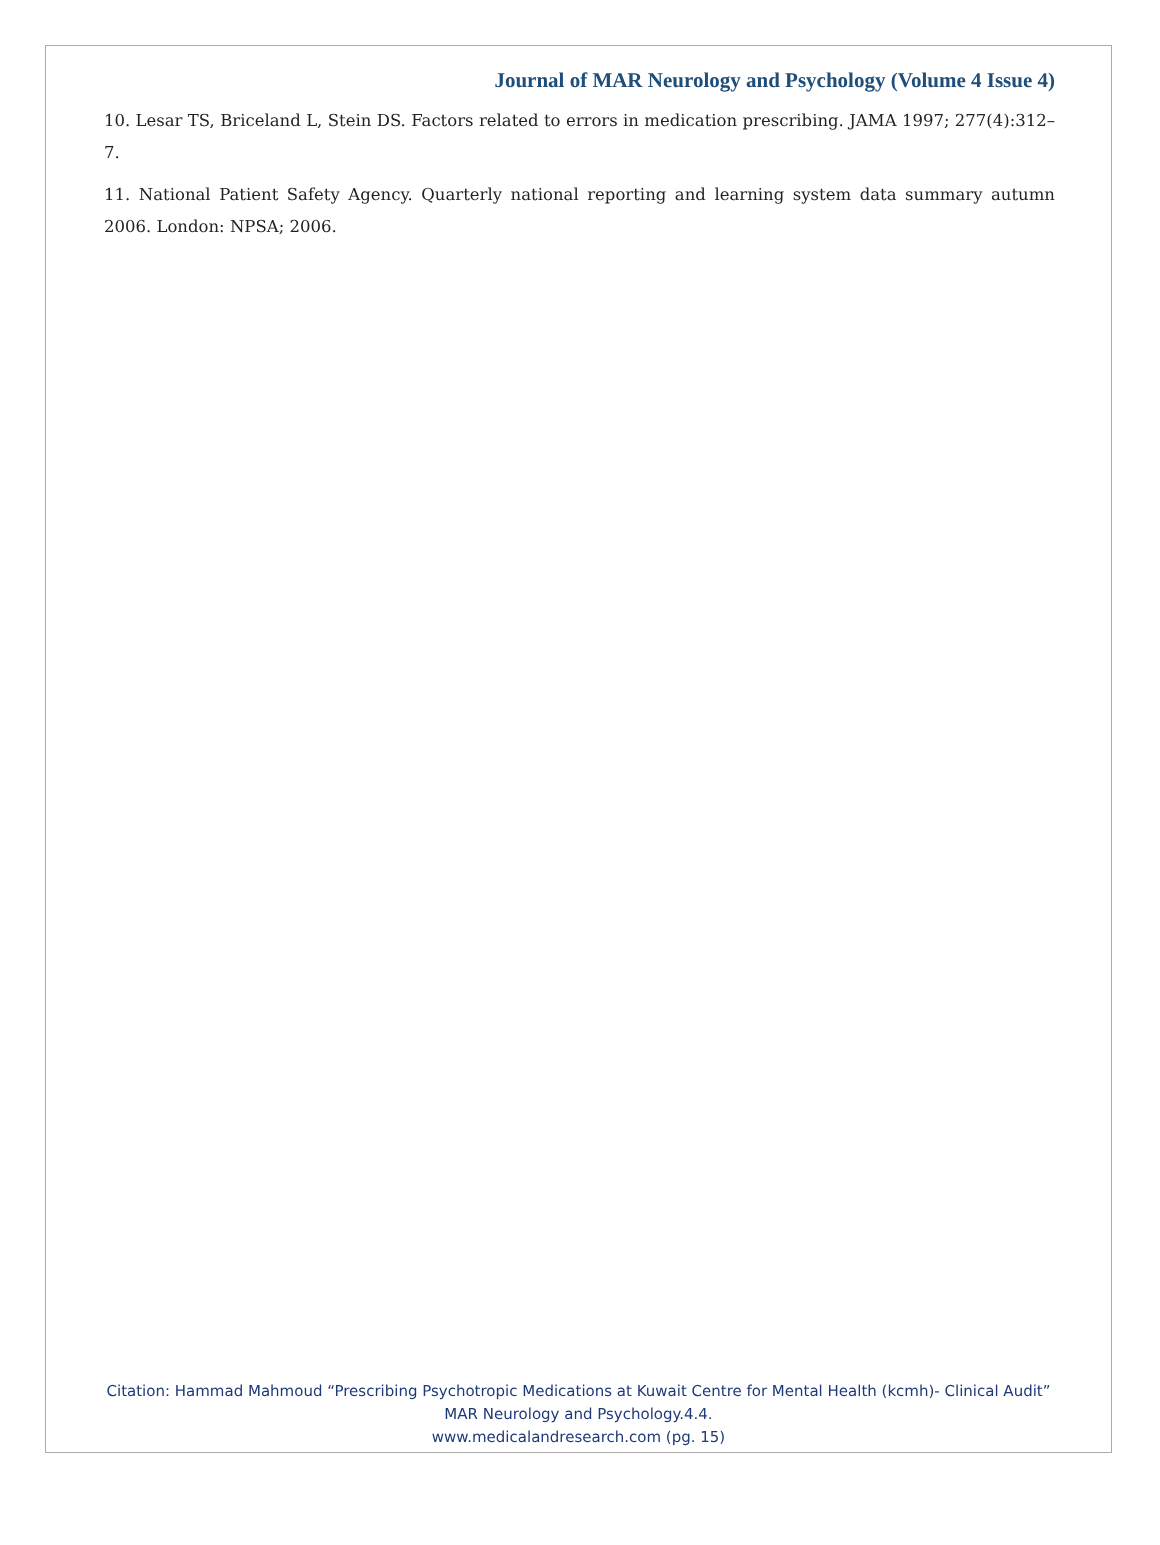Journal of MAR Neurology and Psychology (Volume 4 Issue 4)
10. Lesar TS, Briceland L, Stein DS. Factors related to errors in medication prescribing. JAMA 1997; 277(4):312–7.
11. National Patient Safety Agency. Quarterly national reporting and learning system data summary autumn 2006. London: NPSA; 2006.
Citation: Hammad Mahmoud “Prescribing Psychotropic Medications at Kuwait Centre for Mental Health (kcmh)- Clinical Audit” MAR Neurology and Psychology.4.4.
www.medicalandresearch.com (pg. 15)